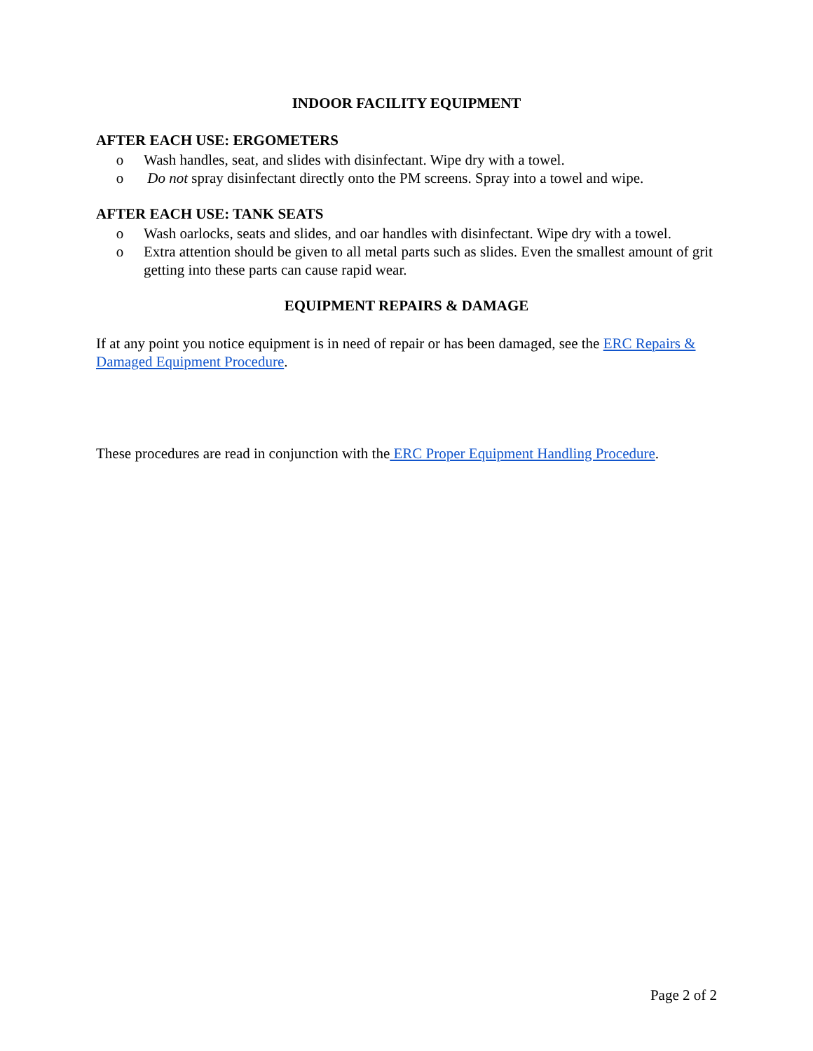INDOOR FACILITY EQUIPMENT
AFTER EACH USE: ERGOMETERS
o Wash handles, seat, and slides with disinfectant. Wipe dry with a towel.
o Do not spray disinfectant directly onto the PM screens. Spray into a towel and wipe.
AFTER EACH USE: TANK SEATS
o Wash oarlocks, seats and slides, and oar handles with disinfectant. Wipe dry with a towel.
o Extra attention should be given to all metal parts such as slides. Even the smallest amount of grit getting into these parts can cause rapid wear.
EQUIPMENT REPAIRS & DAMAGE
If at any point you notice equipment is in need of repair or has been damaged, see the ERC Repairs & Damaged Equipment Procedure.
These procedures are read in conjunction with the ERC Proper Equipment Handling Procedure.
Page 2 of 2